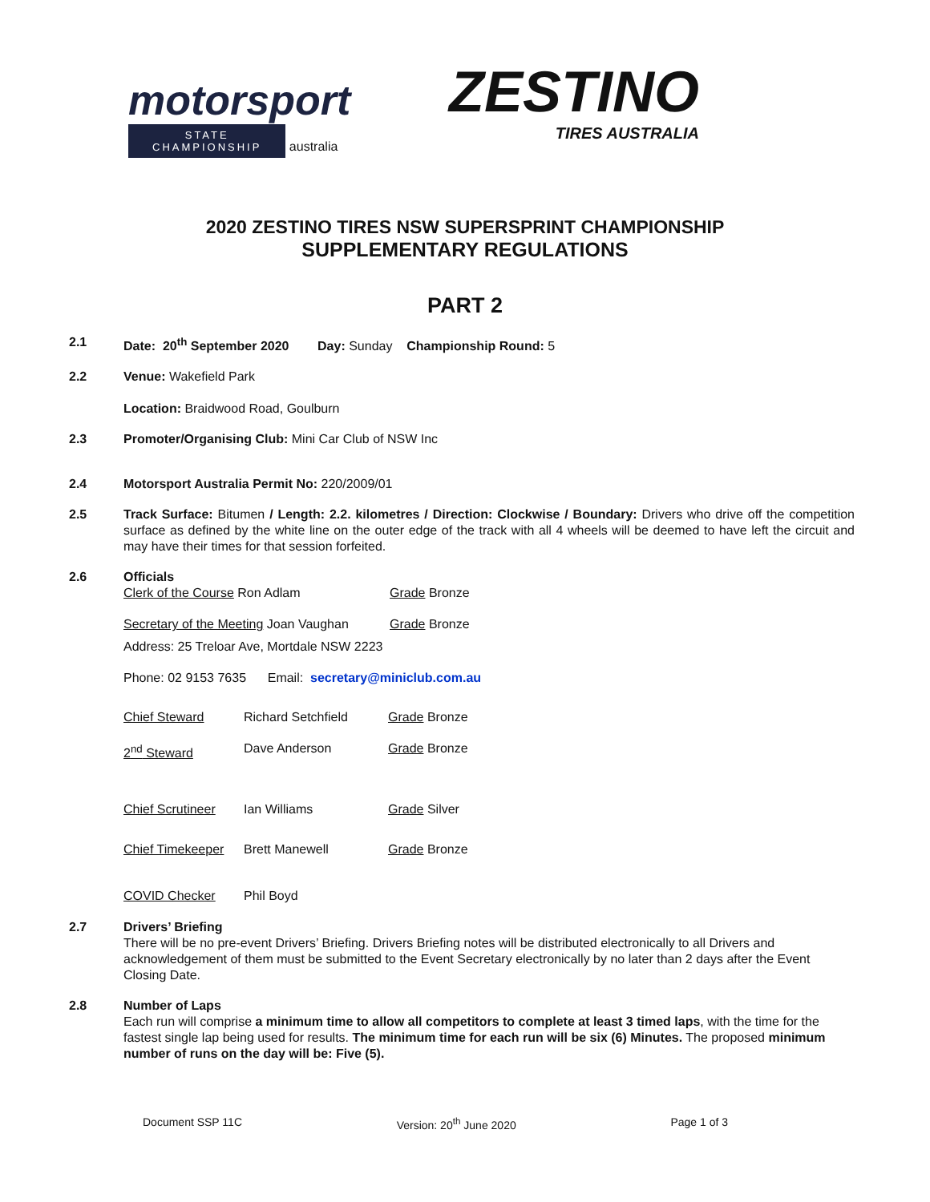motorsport
STATE
CHAMPIONSHIP
australia
ZESTINO
TIRES AUSTRALIA
2020 ZESTINO TIRES NSW SUPERSPRINT CHAMPIONSHIP
SUPPLEMENTARY REGULATIONS
PART 2
2.1 Date: 20<sup>th</sup> September 2020 Day: Sunday Championship Round: 5
2.2 Venue: Wakefield Park
Location: Braidwood Road, Goulburn
2.3 Promoter/Organising Club: Mini Car Club of NSW Inc
2.4 Motorsport Australia Permit No: 220/2009/01
2.5 Track Surface: Bitumen / Length: 2.2. kilometres / Direction: Clockwise / Boundary: Drivers who drive off the competition surface as defined by the white line on the outer edge of the track with all 4 wheels will be deemed to have left the circuit and may have their times for that session forfeited.
2.6 Officials
Clerk of the Course Ron Adlam Grade Bronze
Secretary of the Meeting Joan Vaughan Grade Bronze
Address: 25 Treloar Ave, Mortdale NSW 2223
Phone: 02 9153 7635 Email: secretary@miniclub.com.au
Chief Steward Richard Setchfield Grade Bronze
2<sup>nd</sup> Steward Dave Anderson Grade Bronze
Chief Scrutineer Ian Williams Grade Silver
Chief Timekeeper Brett Manewell Grade Bronze
COVID Checker Phil Boyd
2.7 Drivers’ Briefing
There will be no pre-event Drivers’ Briefing. Drivers Briefing notes will be distributed electronically to all Drivers and acknowledgement of them must be submitted to the Event Secretary electronically by no later than 2 days after the Event Closing Date.
2.8 Number of Laps
Each run will comprise a minimum time to allow all competitors to complete at least 3 timed laps, with the time for the fastest single lap being used for results. The minimum time for each run will be six (6) Minutes. The proposed minimum number of runs on the day will be: Five (5).
Document SSP 11C Version: 20<sup>th</sup> June 2020 Page 1 of 3